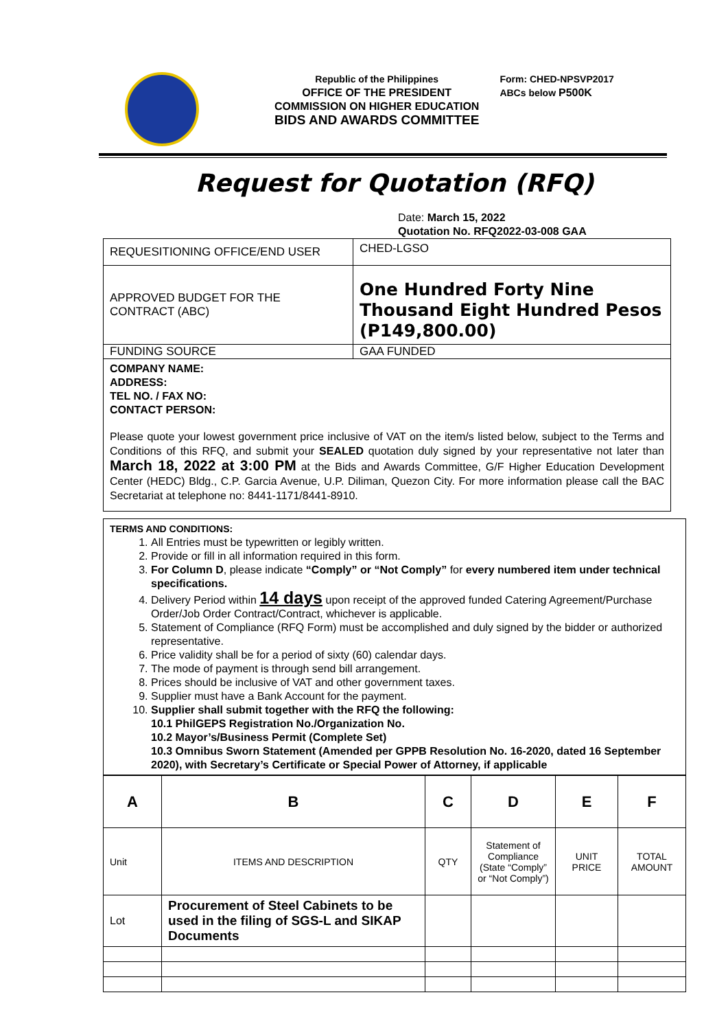Republic of the Philippines
OFFICE OF THE PRESIDENT
COMMISSION ON HIGHER EDUCATION
BIDS AND AWARDS COMMITTEE
Form: CHED-NPSVP2017
ABCs below P500K
Request for Quotation (RFQ)
Date: March 15, 2022
Quotation No. RFQ2022-03-008 GAA
| REQUESITIONING OFFICE/END USER | CHED-LGSO |
| APPROVED BUDGET FOR THE CONTRACT (ABC) | One Hundred Forty Nine Thousand Eight Hundred Pesos (P149,800.00) |
| FUNDING SOURCE | GAA FUNDED |
| COMPANY NAME: ADDRESS: TEL NO. / FAX NO: CONTACT PERSON: Please quote your lowest government price inclusive of VAT on the item/s listed below, subject to the Terms and Conditions of this RFQ, and submit your SEALED quotation duly signed by your representative not later than March 18, 2022 at 3:00 PM at the Bids and Awards Committee, G/F Higher Education Development Center (HEDC) Bldg., C.P. Garcia Avenue, U.P. Diliman, Quezon City. For more information please call the BAC Secretariat at telephone no: 8441-1171/8441-8910. | |
| TERMS AND CONDITIONS: 1. All Entries must be typewritten or legibly written. 2. Provide or fill in all information required in this form. 3. For Column D , please indicate “Comply” or “Not Comply” for every numbered item under technical specifications. 4. Delivery Period within 14 days upon receipt of the approved funded Catering Agreement/Purchase Order/Job Order Contract/Contract, whichever is applicable. 5. Statement of Compliance (RFQ Form) must be accomplished and duly signed by the bidder or authorized representative. 6. Price validity shall be for a period of sixty (60) calendar days. 7. The mode of payment is through send bill arrangement. 8. Prices should be inclusive of VAT and other government taxes. 9. Supplier must have a Bank Account for the payment. 10. Supplier shall submit together with the RFQ the following: 10.1 PhilGEPS Registration No./Organization No. 10.2 Mayor’s/Business Permit (Complete Set) 10.3 Omnibus Sworn Statement (Amended per GPPB Resolution No. 16-2020, dated 16 September 2020), with Secretary’s Certificate or Special Power of Attorney, if applicable |
| A | B | C | D | E | F |
| --- | --- | --- | --- | --- | --- |
| Unit | ITEMS AND DESCRIPTION | QTY | Statement of Compliance (State “Comply” or “Not Comply”) | UNIT PRICE | TOTAL AMOUNT |
| Lot | Procurement of Steel Cabinets to be used in the filing of SGS-L and SIKAP Documents | | | | |